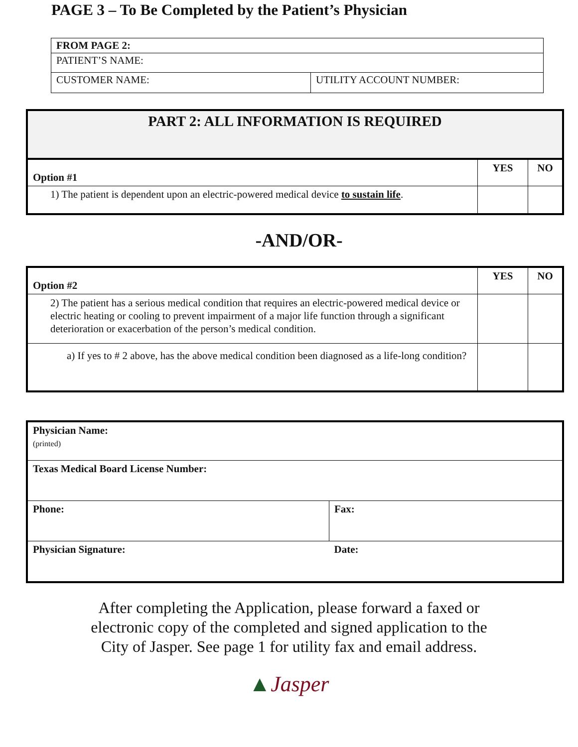PAGE 3 – To Be Completed by the Patient’s Physician
| FROM PAGE 2: | |
| PATIENT’S NAME: | |
| CUSTOMER NAME: | UTILITY ACCOUNT NUMBER: |
| PART 2: ALL INFORMATION IS REQUIRED | | |
| --- | --- | --- |
| Option #1 | YES | NO |
| 1) The patient is dependent upon an electric-powered medical device to sustain life . | | |
-AND/OR-
| Option #2 | YES | NO |
| --- | --- | --- |
| 2) The patient has a serious medical condition that requires an electric-powered medical device or electric heating or cooling to prevent impairment of a major life function through a significant deterioration or exacerbation of the person’s medical condition. | | |
| a) If yes to # 2 above, has the above medical condition been diagnosed as a life-long condition? | | |
| Physician Name: (printed) | |
| Texas Medical Board License Number: | |
| Phone: | Fax: |
| Physician Signature: | Date: |
After completing the Application, please forward a faxed or
electronic copy of the completed and signed application to the
City of Jasper. See page 1 for utility fax and email address.
▲Jasper